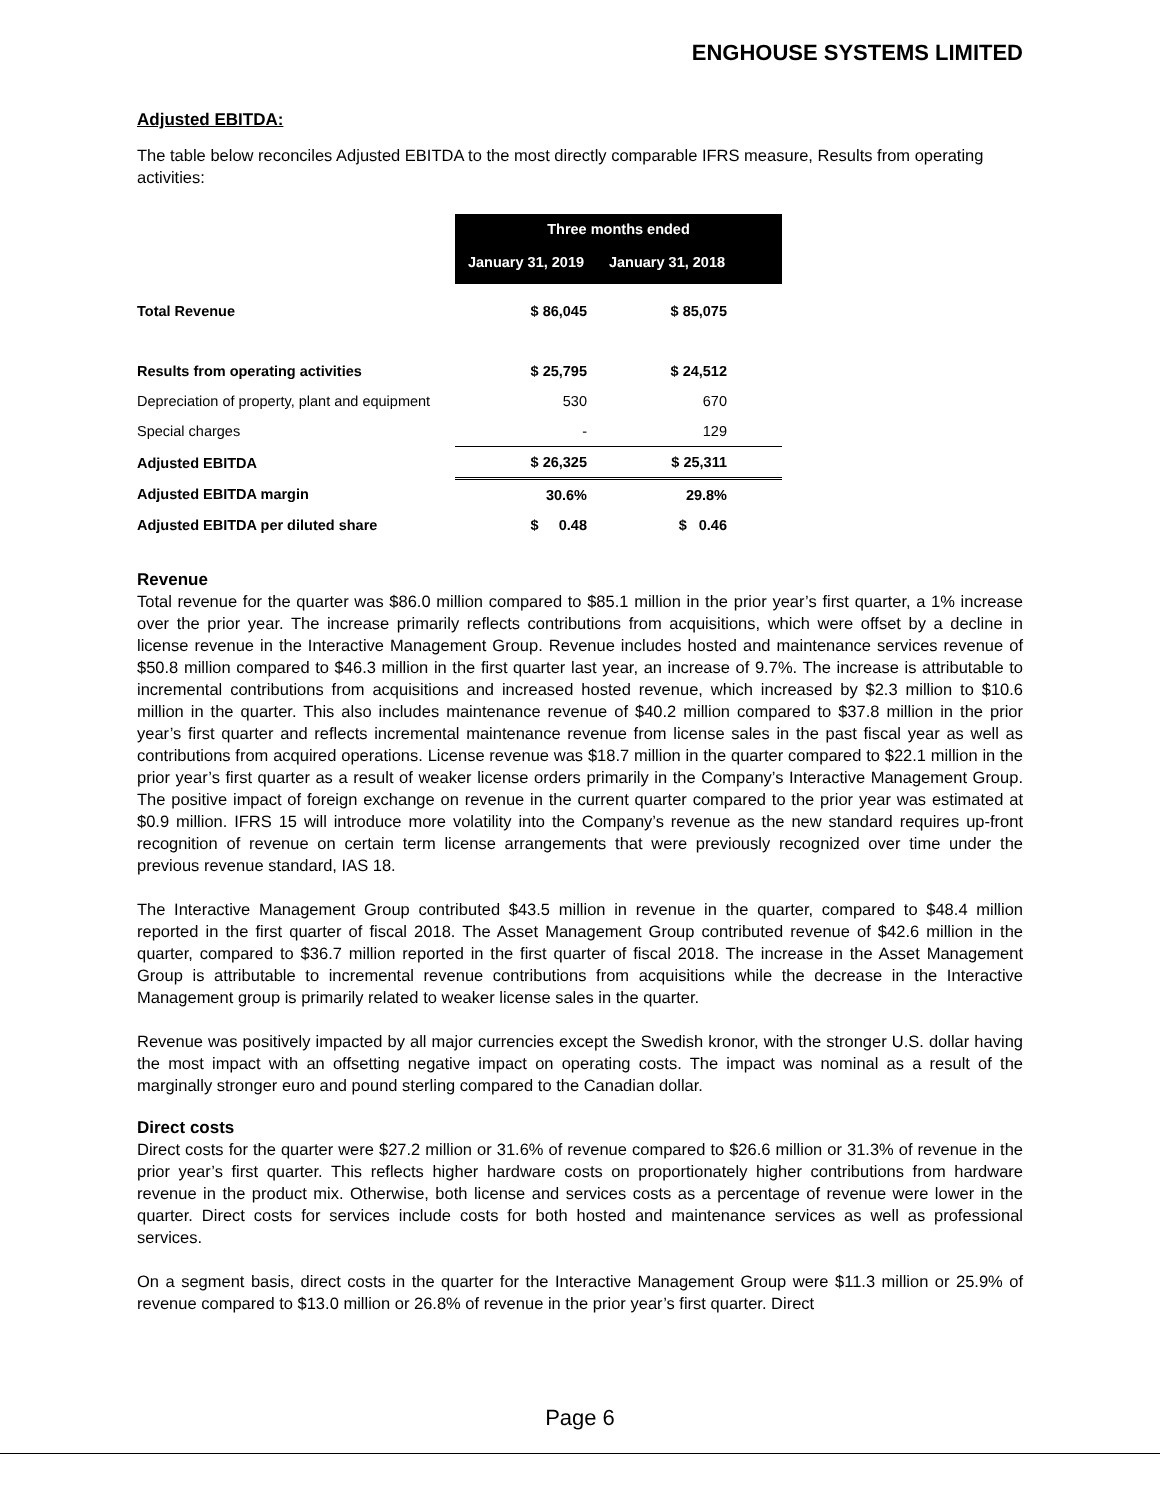ENGHOUSE SYSTEMS LIMITED
Adjusted EBITDA:
The table below reconciles Adjusted EBITDA to the most directly comparable IFRS measure, Results from operating activities:
| | Three months ended | |
| | January 31, 2019 | January 31, 2018 |
| Total Revenue | $ 86,045 | $ 85,075 |
| Results from operating activities | $ 25,795 | $ 24,512 |
| Depreciation of property, plant and equipment | 530 | 670 |
| Special charges | - | 129 |
| Adjusted EBITDA | $ 26,325 | $ 25,311 |
| Adjusted EBITDA margin | 30.6% | 29.8% |
| Adjusted EBITDA per diluted share | $ 0.48 | $ 0.46 |
Revenue
Total revenue for the quarter was $86.0 million compared to $85.1 million in the prior year’s first quarter, a 1% increase over the prior year. The increase primarily reflects contributions from acquisitions, which were offset by a decline in license revenue in the Interactive Management Group. Revenue includes hosted and maintenance services revenue of $50.8 million compared to $46.3 million in the first quarter last year, an increase of 9.7%. The increase is attributable to incremental contributions from acquisitions and increased hosted revenue, which increased by $2.3 million to $10.6 million in the quarter. This also includes maintenance revenue of $40.2 million compared to $37.8 million in the prior year’s first quarter and reflects incremental maintenance revenue from license sales in the past fiscal year as well as contributions from acquired operations. License revenue was $18.7 million in the quarter compared to $22.1 million in the prior year’s first quarter as a result of weaker license orders primarily in the Company’s Interactive Management Group. The positive impact of foreign exchange on revenue in the current quarter compared to the prior year was estimated at $0.9 million. IFRS 15 will introduce more volatility into the Company’s revenue as the new standard requires up-front recognition of revenue on certain term license arrangements that were previously recognized over time under the previous revenue standard, IAS 18.
The Interactive Management Group contributed $43.5 million in revenue in the quarter, compared to $48.4 million reported in the first quarter of fiscal 2018. The Asset Management Group contributed revenue of $42.6 million in the quarter, compared to $36.7 million reported in the first quarter of fiscal 2018. The increase in the Asset Management Group is attributable to incremental revenue contributions from acquisitions while the decrease in the Interactive Management group is primarily related to weaker license sales in the quarter.
Revenue was positively impacted by all major currencies except the Swedish kronor, with the stronger U.S. dollar having the most impact with an offsetting negative impact on operating costs. The impact was nominal as a result of the marginally stronger euro and pound sterling compared to the Canadian dollar.
Direct costs
Direct costs for the quarter were $27.2 million or 31.6% of revenue compared to $26.6 million or 31.3% of revenue in the prior year’s first quarter. This reflects higher hardware costs on proportionately higher contributions from hardware revenue in the product mix. Otherwise, both license and services costs as a percentage of revenue were lower in the quarter. Direct costs for services include costs for both hosted and maintenance services as well as professional services.
On a segment basis, direct costs in the quarter for the Interactive Management Group were $11.3 million or 25.9% of revenue compared to $13.0 million or 26.8% of revenue in the prior year’s first quarter. Direct
Page 6